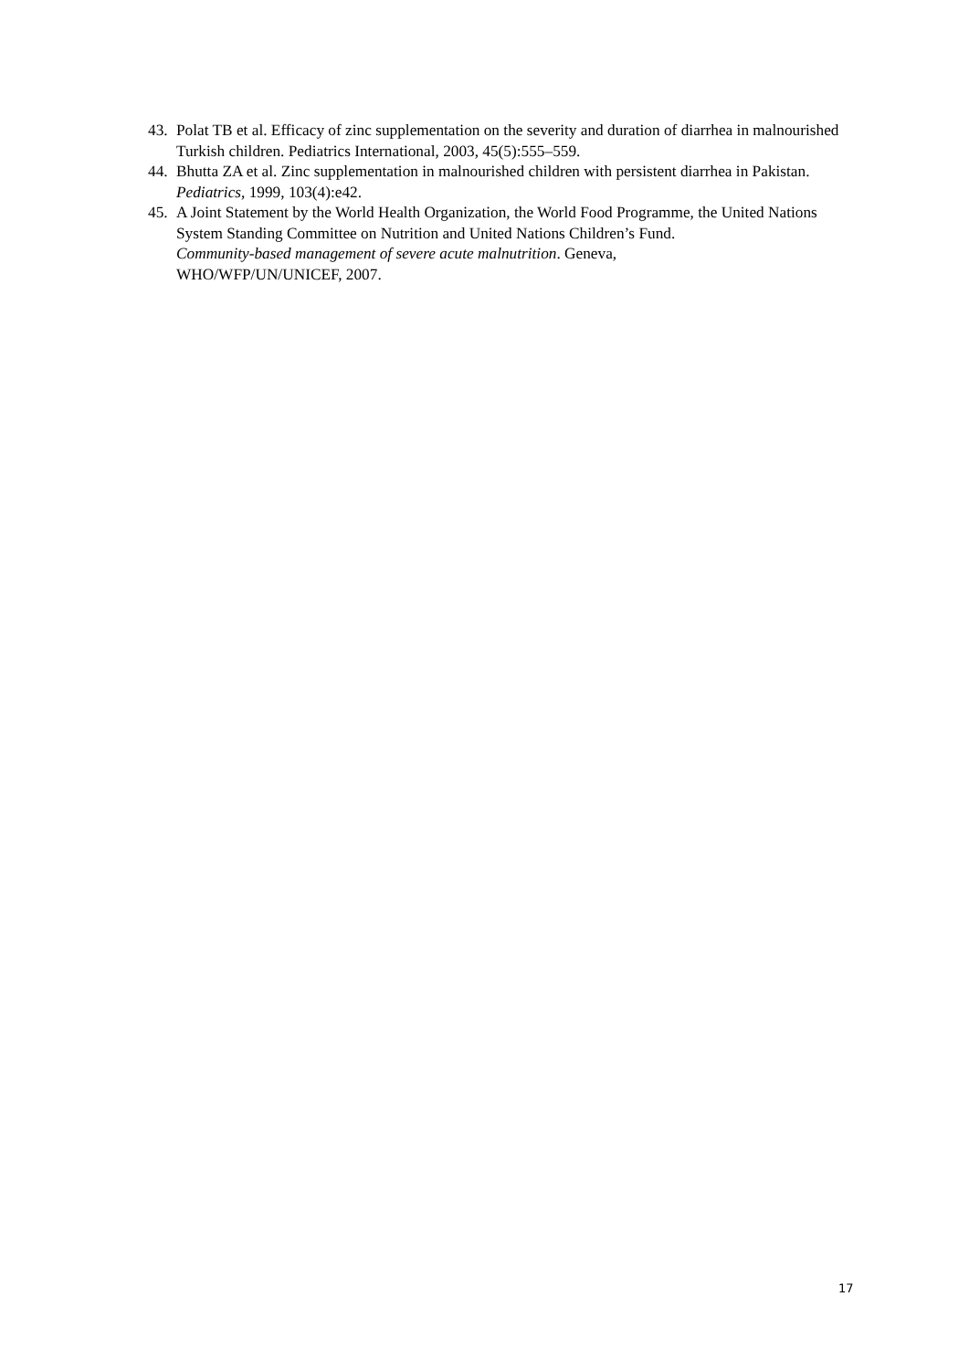43. Polat TB et al. Efficacy of zinc supplementation on the severity and duration of diarrhea in malnourished Turkish children. Pediatrics International, 2003, 45(5):555–559.
44. Bhutta ZA et al. Zinc supplementation in malnourished children with persistent diarrhea in Pakistan. Pediatrics, 1999, 103(4):e42.
45. A Joint Statement by the World Health Organization, the World Food Programme, the United Nations System Standing Committee on Nutrition and United Nations Children’s Fund.
Community-based management of severe acute malnutrition. Geneva,
WHO/WFP/UN/UNICEF, 2007.
17